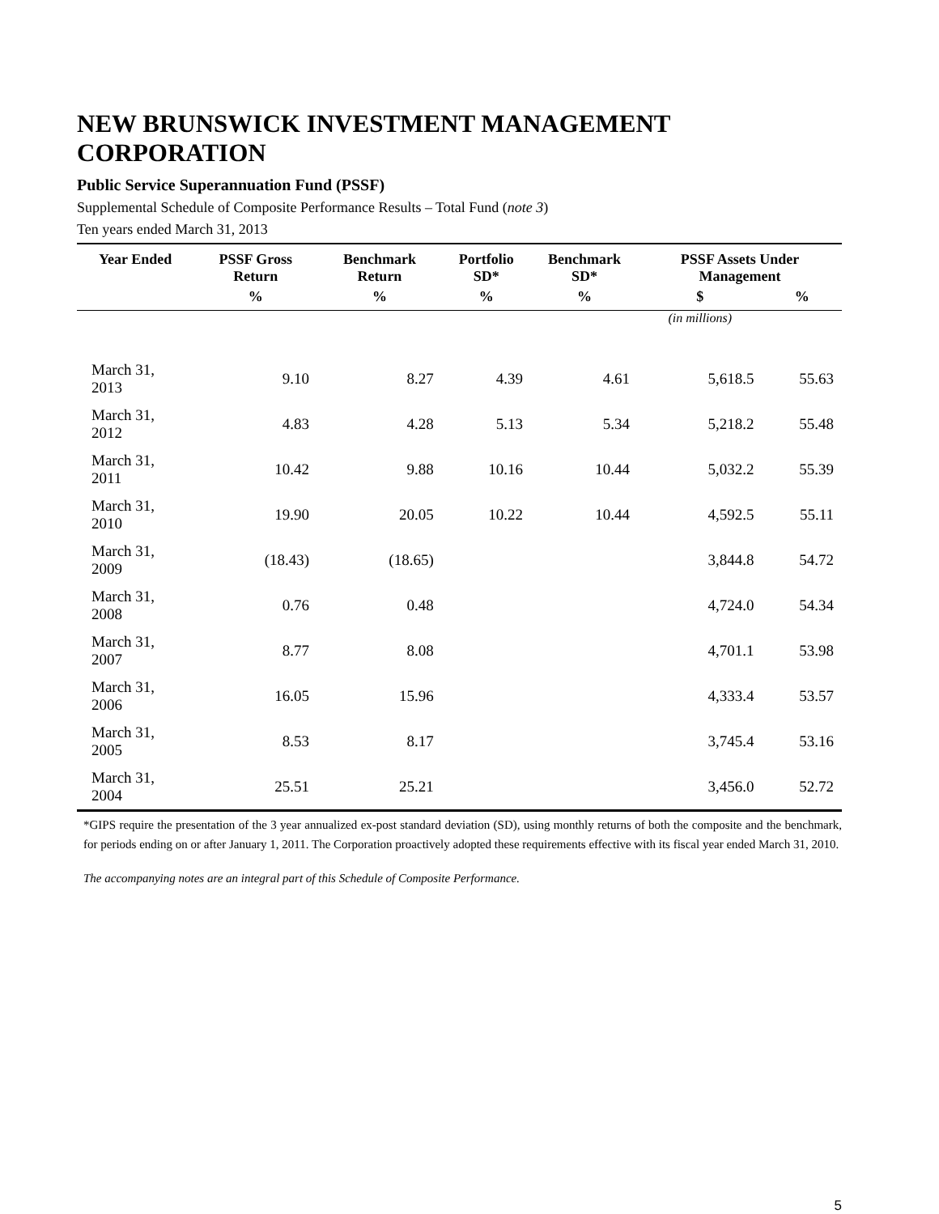NEW BRUNSWICK INVESTMENT MANAGEMENT CORPORATION
Public Service Superannuation Fund (PSSF)
Supplemental Schedule of Composite Performance Results – Total Fund (note 3)
Ten years ended March 31, 2013
| Year Ended | PSSF Gross Return | Benchmark Return | Portfolio SD* | Benchmark SD* | PSSF Assets Under Management | |
| --- | --- | --- | --- | --- | --- | --- |
| | % | % | % | % | $ | % |
| | | | | | (in millions) | |
| March 31, 2013 | 9.10 | 8.27 | 4.39 | 4.61 | 5,618.5 | 55.63 |
| March 31, 2012 | 4.83 | 4.28 | 5.13 | 5.34 | 5,218.2 | 55.48 |
| March 31, 2011 | 10.42 | 9.88 | 10.16 | 10.44 | 5,032.2 | 55.39 |
| March 31, 2010 | 19.90 | 20.05 | 10.22 | 10.44 | 4,592.5 | 55.11 |
| March 31, 2009 | (18.43) | (18.65) | | | 3,844.8 | 54.72 |
| March 31, 2008 | 0.76 | 0.48 | | | 4,724.0 | 54.34 |
| March 31, 2007 | 8.77 | 8.08 | | | 4,701.1 | 53.98 |
| March 31, 2006 | 16.05 | 15.96 | | | 4,333.4 | 53.57 |
| March 31, 2005 | 8.53 | 8.17 | | | 3,745.4 | 53.16 |
| March 31, 2004 | 25.51 | 25.21 | | | 3,456.0 | 52.72 |
*GIPS require the presentation of the 3 year annualized ex-post standard deviation (SD), using monthly returns of both the composite and the benchmark, for periods ending on or after January 1, 2011. The Corporation proactively adopted these requirements effective with its fiscal year ended March 31, 2010.
The accompanying notes are an integral part of this Schedule of Composite Performance.
5